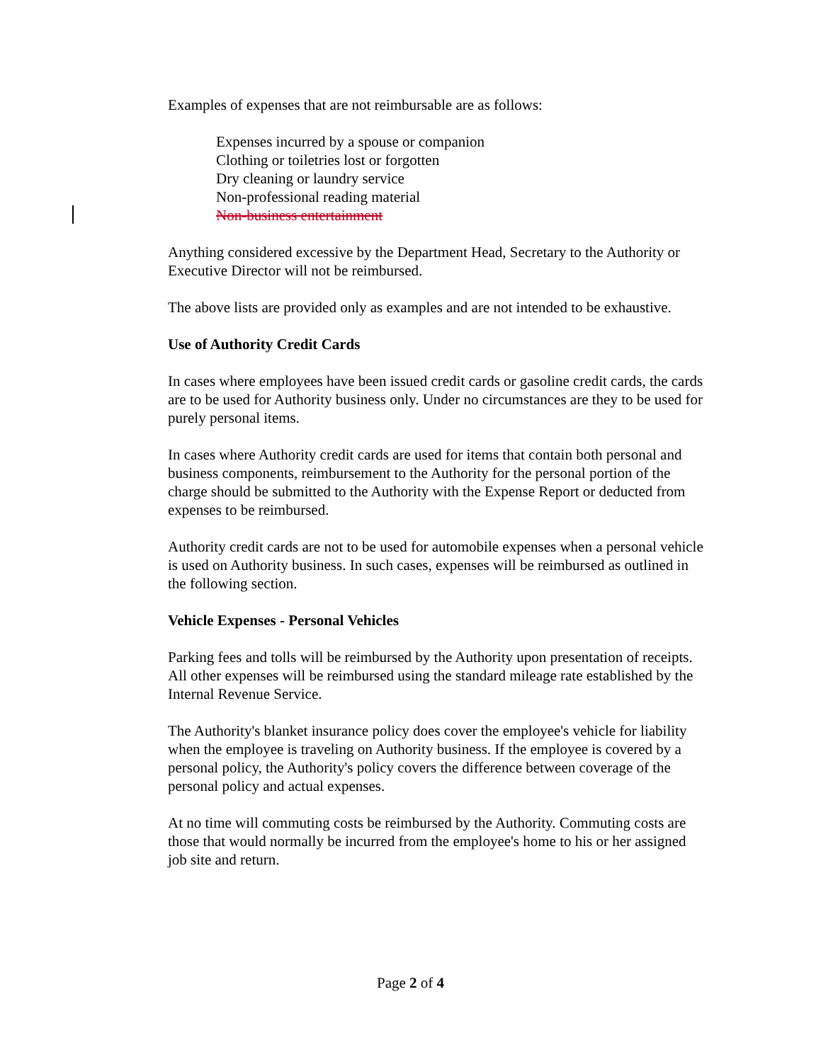Examples of expenses that are not reimbursable are as follows:
Expenses incurred by a spouse or companion
Clothing or toiletries lost or forgotten
Dry cleaning or laundry service
Non-professional reading material
Non-business entertainment
Anything considered excessive by the Department Head, Secretary to the Authority or Executive Director will not be reimbursed.
The above lists are provided only as examples and are not intended to be exhaustive.
Use of Authority Credit Cards
In cases where employees have been issued credit cards or gasoline credit cards, the cards are to be used for Authority business only. Under no circumstances are they to be used for purely personal items.
In cases where Authority credit cards are used for items that contain both personal and business components, reimbursement to the Authority for the personal portion of the charge should be submitted to the Authority with the Expense Report or deducted from expenses to be reimbursed.
Authority credit cards are not to be used for automobile expenses when a personal vehicle is used on Authority business. In such cases, expenses will be reimbursed as outlined in the following section.
Vehicle Expenses - Personal Vehicles
Parking fees and tolls will be reimbursed by the Authority upon presentation of receipts. All other expenses will be reimbursed using the standard mileage rate established by the Internal Revenue Service.
The Authority's blanket insurance policy does cover the employee's vehicle for liability when the employee is traveling on Authority business. If the employee is covered by a personal policy, the Authority's policy covers the difference between coverage of the personal policy and actual expenses.
At no time will commuting costs be reimbursed by the Authority. Commuting costs are those that would normally be incurred from the employee's home to his or her assigned job site and return.
Page 2 of 4